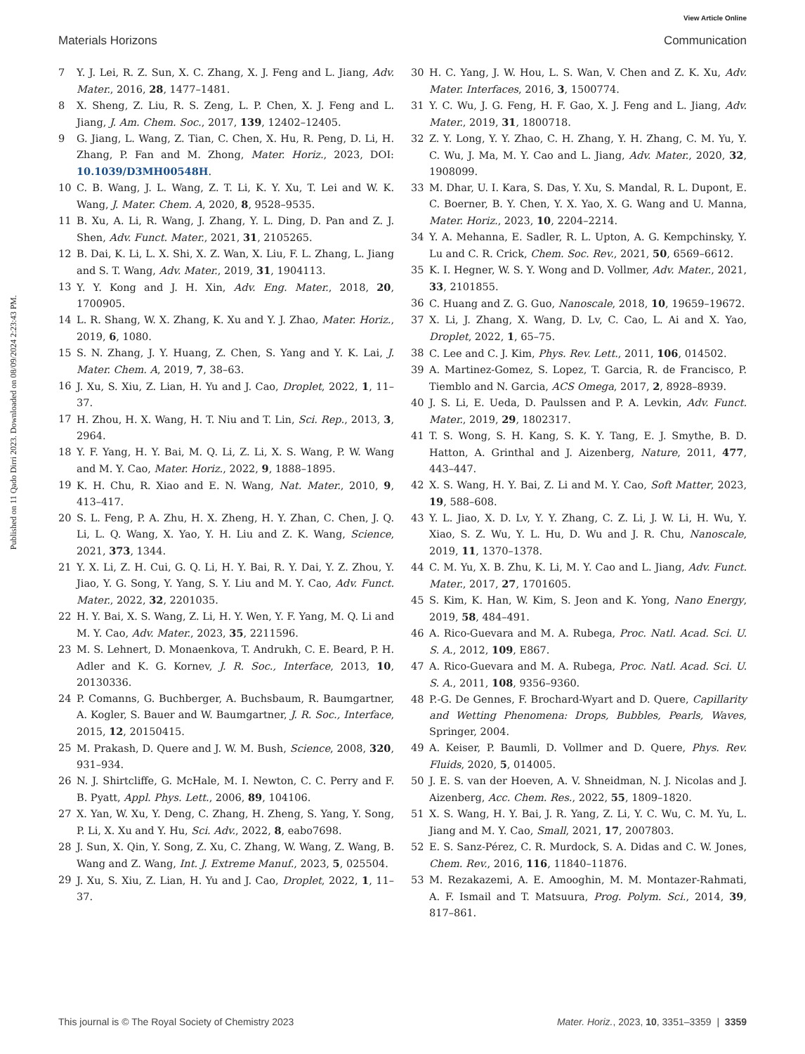View Article Online
Materials Horizons Communication
Published on 11 Qado Dirri 2023. Downloaded on 08/09/2024 2:23:43 PM.
7 Y. J. Lei, R. Z. Sun, X. C. Zhang, X. J. Feng and L. Jiang, Adv. Mater., 2016, 28, 1477–1481.
8 X. Sheng, Z. Liu, R. S. Zeng, L. P. Chen, X. J. Feng and L. Jiang, J. Am. Chem. Soc., 2017, 139, 12402–12405.
9 G. Jiang, L. Wang, Z. Tian, C. Chen, X. Hu, R. Peng, D. Li, H. Zhang, P. Fan and M. Zhong, Mater. Horiz., 2023, DOI: 10.1039/D3MH00548H.
10 C. B. Wang, J. L. Wang, Z. T. Li, K. Y. Xu, T. Lei and W. K. Wang, J. Mater. Chem. A, 2020, 8, 9528–9535.
11 B. Xu, A. Li, R. Wang, J. Zhang, Y. L. Ding, D. Pan and Z. J. Shen, Adv. Funct. Mater., 2021, 31, 2105265.
12 B. Dai, K. Li, L. X. Shi, X. Z. Wan, X. Liu, F. L. Zhang, L. Jiang and S. T. Wang, Adv. Mater., 2019, 31, 1904113.
13 Y. Y. Kong and J. H. Xin, Adv. Eng. Mater., 2018, 20, 1700905.
14 L. R. Shang, W. X. Zhang, K. Xu and Y. J. Zhao, Mater. Horiz., 2019, 6, 1080.
15 S. N. Zhang, J. Y. Huang, Z. Chen, S. Yang and Y. K. Lai, J. Mater. Chem. A, 2019, 7, 38–63.
16 J. Xu, S. Xiu, Z. Lian, H. Yu and J. Cao, Droplet, 2022, 1, 11–37.
17 H. Zhou, H. X. Wang, H. T. Niu and T. Lin, Sci. Rep., 2013, 3, 2964.
18 Y. F. Yang, H. Y. Bai, M. Q. Li, Z. Li, X. S. Wang, P. W. Wang and M. Y. Cao, Mater. Horiz., 2022, 9, 1888–1895.
19 K. H. Chu, R. Xiao and E. N. Wang, Nat. Mater., 2010, 9, 413–417.
20 S. L. Feng, P. A. Zhu, H. X. Zheng, H. Y. Zhan, C. Chen, J. Q. Li, L. Q. Wang, X. Yao, Y. H. Liu and Z. K. Wang, Science, 2021, 373, 1344.
21 Y. X. Li, Z. H. Cui, G. Q. Li, H. Y. Bai, R. Y. Dai, Y. Z. Zhou, Y. Jiao, Y. G. Song, Y. Yang, S. Y. Liu and M. Y. Cao, Adv. Funct. Mater., 2022, 32, 2201035.
22 H. Y. Bai, X. S. Wang, Z. Li, H. Y. Wen, Y. F. Yang, M. Q. Li and M. Y. Cao, Adv. Mater., 2023, 35, 2211596.
23 M. S. Lehnert, D. Monaenkova, T. Andrukh, C. E. Beard, P. H. Adler and K. G. Kornev, J. R. Soc., Interface, 2013, 10, 20130336.
24 P. Comanns, G. Buchberger, A. Buchsbaum, R. Baumgartner, A. Kogler, S. Bauer and W. Baumgartner, J. R. Soc., Interface, 2015, 12, 20150415.
25 M. Prakash, D. Quere and J. W. M. Bush, Science, 2008, 320, 931–934.
26 N. J. Shirtcliffe, G. McHale, M. I. Newton, C. C. Perry and F. B. Pyatt, Appl. Phys. Lett., 2006, 89, 104106.
27 X. Yan, W. Xu, Y. Deng, C. Zhang, H. Zheng, S. Yang, Y. Song, P. Li, X. Xu and Y. Hu, Sci. Adv., 2022, 8, eabo7698.
28 J. Sun, X. Qin, Y. Song, Z. Xu, C. Zhang, W. Wang, Z. Wang, B. Wang and Z. Wang, Int. J. Extreme Manuf., 2023, 5, 025504.
29 J. Xu, S. Xiu, Z. Lian, H. Yu and J. Cao, Droplet, 2022, 1, 11–37.
30 H. C. Yang, J. W. Hou, L. S. Wan, V. Chen and Z. K. Xu, Adv. Mater. Interfaces, 2016, 3, 1500774.
31 Y. C. Wu, J. G. Feng, H. F. Gao, X. J. Feng and L. Jiang, Adv. Mater., 2019, 31, 1800718.
32 Z. Y. Long, Y. Y. Zhao, C. H. Zhang, Y. H. Zhang, C. M. Yu, Y. C. Wu, J. Ma, M. Y. Cao and L. Jiang, Adv. Mater., 2020, 32, 1908099.
33 M. Dhar, U. I. Kara, S. Das, Y. Xu, S. Mandal, R. L. Dupont, E. C. Boerner, B. Y. Chen, Y. X. Yao, X. G. Wang and U. Manna, Mater. Horiz., 2023, 10, 2204–2214.
34 Y. A. Mehanna, E. Sadler, R. L. Upton, A. G. Kempchinsky, Y. Lu and C. R. Crick, Chem. Soc. Rev., 2021, 50, 6569–6612.
35 K. I. Hegner, W. S. Y. Wong and D. Vollmer, Adv. Mater., 2021, 33, 2101855.
36 C. Huang and Z. G. Guo, Nanoscale, 2018, 10, 19659–19672.
37 X. Li, J. Zhang, X. Wang, D. Lv, C. Cao, L. Ai and X. Yao, Droplet, 2022, 1, 65–75.
38 C. Lee and C. J. Kim, Phys. Rev. Lett., 2011, 106, 014502.
39 A. Martinez-Gomez, S. Lopez, T. Garcia, R. de Francisco, P. Tiemblo and N. Garcia, ACS Omega, 2017, 2, 8928–8939.
40 J. S. Li, E. Ueda, D. Paulssen and P. A. Levkin, Adv. Funct. Mater., 2019, 29, 1802317.
41 T. S. Wong, S. H. Kang, S. K. Y. Tang, E. J. Smythe, B. D. Hatton, A. Grinthal and J. Aizenberg, Nature, 2011, 477, 443–447.
42 X. S. Wang, H. Y. Bai, Z. Li and M. Y. Cao, Soft Matter, 2023, 19, 588–608.
43 Y. L. Jiao, X. D. Lv, Y. Y. Zhang, C. Z. Li, J. W. Li, H. Wu, Y. Xiao, S. Z. Wu, Y. L. Hu, D. Wu and J. R. Chu, Nanoscale, 2019, 11, 1370–1378.
44 C. M. Yu, X. B. Zhu, K. Li, M. Y. Cao and L. Jiang, Adv. Funct. Mater., 2017, 27, 1701605.
45 S. Kim, K. Han, W. Kim, S. Jeon and K. Yong, Nano Energy, 2019, 58, 484–491.
46 A. Rico-Guevara and M. A. Rubega, Proc. Natl. Acad. Sci. U. S. A., 2012, 109, E867.
47 A. Rico-Guevara and M. A. Rubega, Proc. Natl. Acad. Sci. U. S. A., 2011, 108, 9356–9360.
48 P.-G. De Gennes, F. Brochard-Wyart and D. Quere, Capillarity and Wetting Phenomena: Drops, Bubbles, Pearls, Waves, Springer, 2004.
49 A. Keiser, P. Baumli, D. Vollmer and D. Quere, Phys. Rev. Fluids, 2020, 5, 014005.
50 J. E. S. van der Hoeven, A. V. Shneidman, N. J. Nicolas and J. Aizenberg, Acc. Chem. Res., 2022, 55, 1809–1820.
51 X. S. Wang, H. Y. Bai, J. R. Yang, Z. Li, Y. C. Wu, C. M. Yu, L. Jiang and M. Y. Cao, Small, 2021, 17, 2007803.
52 E. S. Sanz-Pérez, C. R. Murdock, S. A. Didas and C. W. Jones, Chem. Rev., 2016, 116, 11840–11876.
53 M. Rezakazemi, A. E. Amooghin, M. M. Montazer-Rahmati, A. F. Ismail and T. Matsuura, Prog. Polym. Sci., 2014, 39, 817–861.
This journal is © The Royal Society of Chemistry 2023 Mater. Horiz., 2023, 10, 3351–3359 | 3359